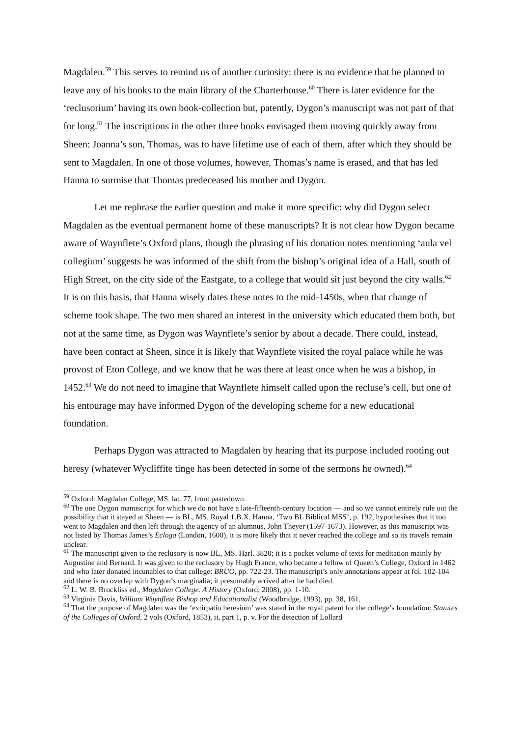Magdalen.<sup>59</sup> This serves to remind us of another curiosity: there is no evidence that he planned to leave any of his books to the main library of the Charterhouse.<sup>60</sup> There is later evidence for the ‘reclusorium’ having its own book-collection but, patently, Dygon’s manuscript was not part of that for long.<sup>61</sup> The inscriptions in the other three books envisaged them moving quickly away from Sheen: Joanna’s son, Thomas, was to have lifetime use of each of them, after which they should be sent to Magdalen. In one of those volumes, however, Thomas’s name is erased, and that has led Hanna to surmise that Thomas predeceased his mother and Dygon.
Let me rephrase the earlier question and make it more specific: why did Dygon select Magdalen as the eventual permanent home of these manuscripts? It is not clear how Dygon became aware of Waynflete’s Oxford plans, though the phrasing of his donation notes mentioning ‘aula vel collegium’ suggests he was informed of the shift from the bishop’s original idea of a Hall, south of High Street, on the city side of the Eastgate, to a college that would sit just beyond the city walls.<sup>62</sup> It is on this basis, that Hanna wisely dates these notes to the mid-1450s, when that change of scheme took shape. The two men shared an interest in the university which educated them both, but not at the same time, as Dygon was Waynflete’s senior by about a decade. There could, instead, have been contact at Sheen, since it is likely that Waynflete visited the royal palace while he was provost of Eton College, and we know that he was there at least once when he was a bishop, in 1452.<sup>63</sup> We do not need to imagine that Waynflete himself called upon the recluse’s cell, but one of his entourage may have informed Dygon of the developing scheme for a new educational foundation.
Perhaps Dygon was attracted to Magdalen by hearing that its purpose included rooting out heresy (whatever Wycliffite tinge has been detected in some of the sermons he owned).<sup>64</sup>
<sup>59</sup> Oxford: Magdalen College, MS. lat. 77, front pastedown.
<sup>60</sup> The one Dygon manuscript for which we do not have a late-fifteenth-century location — and so we cannot entirely rule out the possibility that it stayed at Sheen — is BL, MS. Royal 1.B.X. Hanna, ‘Two BL Biblical MSS’, p. 192, hypothesises that it too went to Magdalen and then left through the agency of an alumnus, John Theyer (1597-1673). However, as this manuscript was not listed by Thomas James’s Ecloga (London, 1600), it is more likely that it never reached the college and so its travels remain unclear.
<sup>61</sup> The manuscript given to the reclusory is now BL, MS. Harl. 3820; it is a pocket volume of texts for meditation mainly by Augustine and Bernard. It was given to the reclusory by Hugh France, who became a fellow of Queen’s College, Oxford in 1462 and who later donated incunables to that college: BRUO, pp. 722-23. The manuscript’s only annotations appear at fol. 102-104 and there is no overlap with Dygon’s marginalia; it presumably arrived after he had died.
<sup>62</sup> L. W. B. Brockliss ed., Magdalen College. A History (Oxford, 2008), pp. 1-10.
<sup>63</sup> Virginia Davis, William Waynflete Bishop and Educationalist (Woodbridge, 1993), pp. 38, 161.
<sup>64</sup> That the purpose of Magdalen was the ‘extirpatio heresium’ was stated in the royal patent for the college’s foundation: Statutes of the Colleges of Oxford, 2 vols (Oxford, 1853), ii, part 1, p. v. For the detection of Lollard